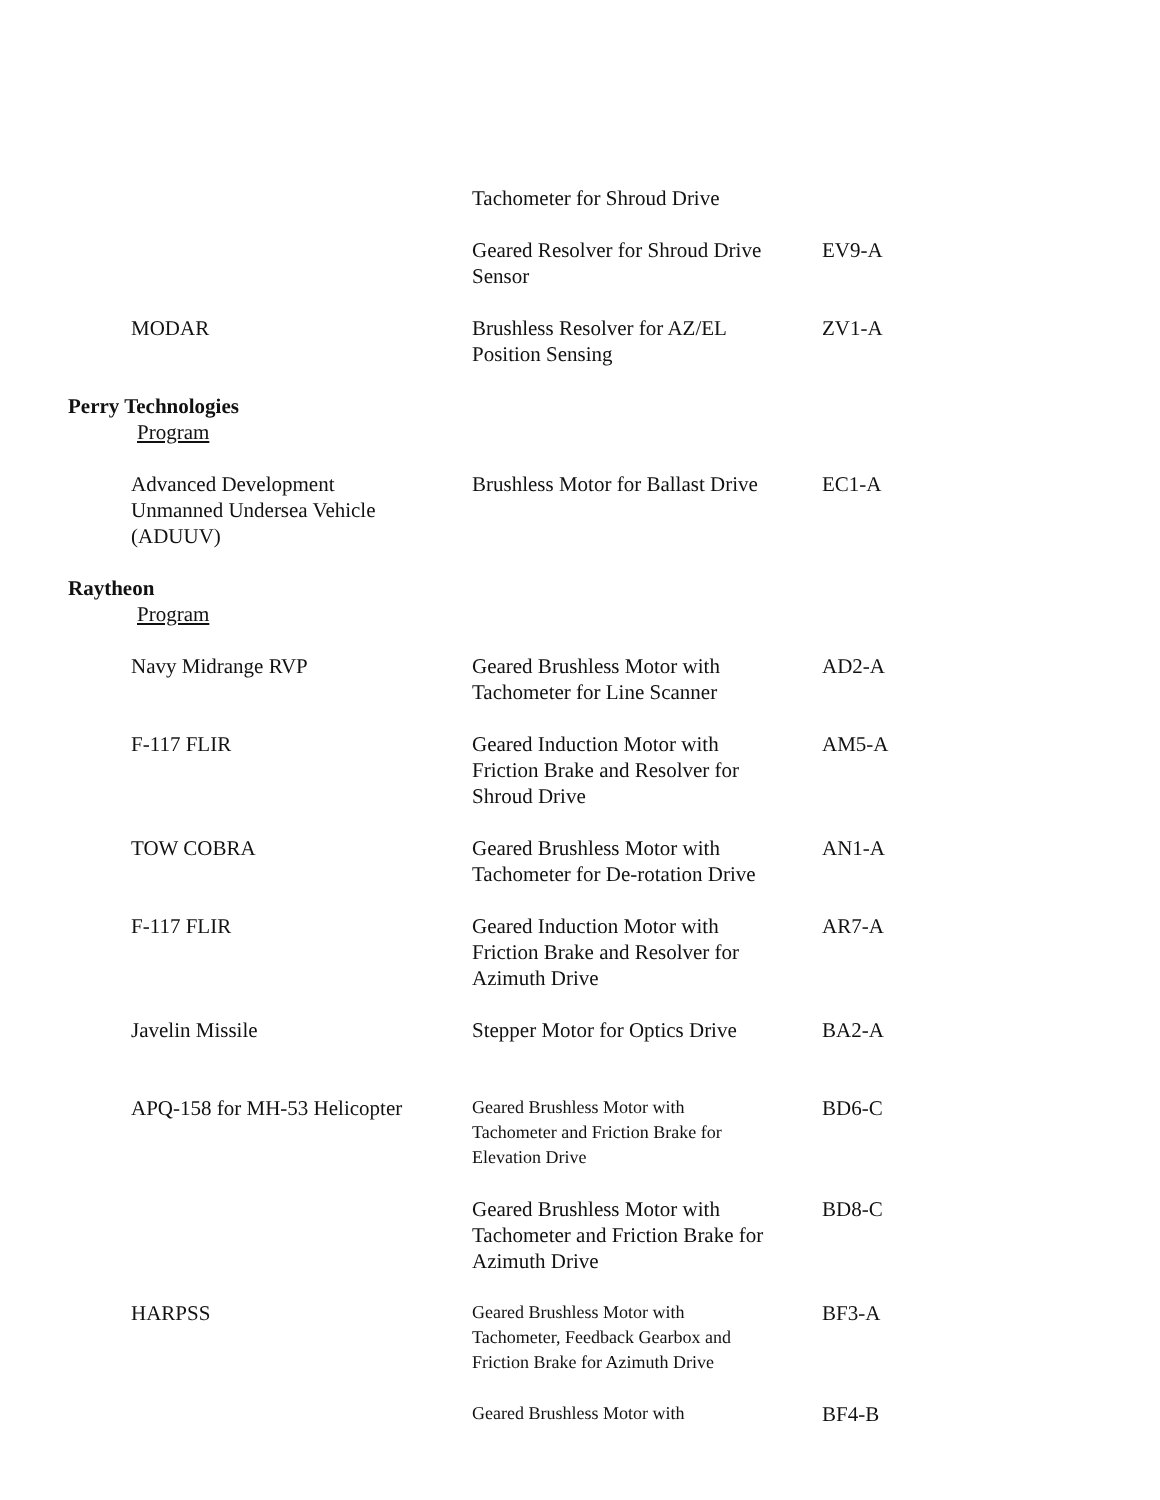| | | Tachometer for Shroud Drive | |
| | | Geared Resolver for Shroud Drive Sensor | EV9-A |
| | MODAR | Brushless Resolver for AZ/EL Position Sensing | ZV1-A |
| Perry Technologies Program | | | |
| | Advanced Development Unmanned Undersea Vehicle (ADUUV) | Brushless Motor for Ballast Drive | EC1-A |
| Raytheon Program | | | |
| | Navy Midrange RVP | Geared Brushless Motor with Tachometer for Line Scanner | AD2-A |
| | F-117 FLIR | Geared Induction Motor with Friction Brake and Resolver for Shroud Drive | AM5-A |
| | TOW COBRA | Geared Brushless Motor with Tachometer for De-rotation Drive | AN1-A |
| | F-117 FLIR | Geared Induction Motor with Friction Brake and Resolver for Azimuth Drive | AR7-A |
| | Javelin Missile | Stepper Motor for Optics Drive | BA2-A |
| | APQ-158 for MH-53 Helicopter | Geared Brushless Motor with Tachometer and Friction Brake for Elevation Drive | BD6-C |
| | | Geared Brushless Motor with Tachometer and Friction Brake for Azimuth Drive | BD8-C |
| | HARPSS | Geared Brushless Motor with Tachometer, Feedback Gearbox and Friction Brake for Azimuth Drive | BF3-A |
| | | Geared Brushless Motor with | BF4-B |